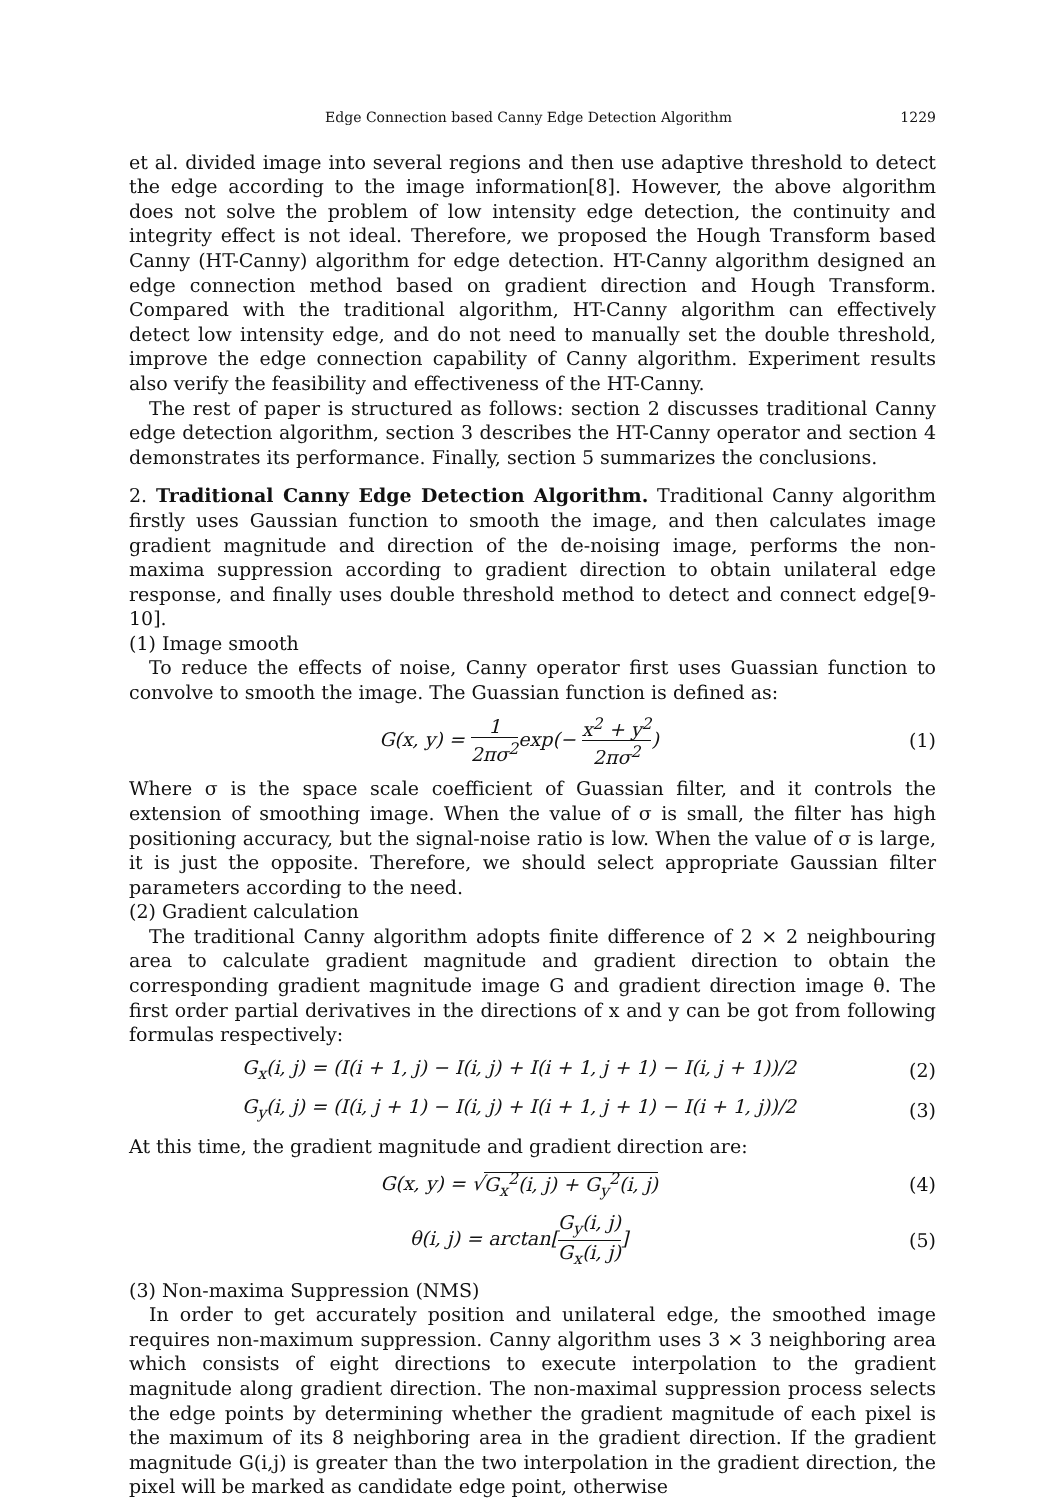Edge Connection based Canny Edge Detection Algorithm 1229
et al. divided image into several regions and then use adaptive threshold to detect the edge according to the image information[8]. However, the above algorithm does not solve the problem of low intensity edge detection, the continuity and integrity effect is not ideal. Therefore, we proposed the Hough Transform based Canny (HT-Canny) algorithm for edge detection. HT-Canny algorithm designed an edge connection method based on gradient direction and Hough Transform. Compared with the traditional algorithm, HT-Canny algorithm can effectively detect low intensity edge, and do not need to manually set the double threshold, improve the edge connection capability of Canny algorithm. Experiment results also verify the feasibility and effectiveness of the HT-Canny.
The rest of paper is structured as follows: section 2 discusses traditional Canny edge detection algorithm, section 3 describes the HT-Canny operator and section 4 demonstrates its performance. Finally, section 5 summarizes the conclusions.
2. Traditional Canny Edge Detection Algorithm. Traditional Canny algorithm firstly uses Gaussian function to smooth the image, and then calculates image gradient magnitude and direction of the de-noising image, performs the non-maxima suppression according to gradient direction to obtain unilateral edge response, and finally uses double threshold method to detect and connect edge[9-10].
(1) Image smooth
To reduce the effects of noise, Canny operator first uses Guassian function to convolve to smooth the image. The Guassian function is defined as:
G(x, y) = 1 2πσ<sup>2</sup>exp(− x<sup>2</sup> + y<sup>2</sup> 2πσ<sup>2</sup>) (1)
Where σ is the space scale coefficient of Guassian filter, and it controls the extension of smoothing image. When the value of σ is small, the filter has high positioning accuracy, but the signal-noise ratio is low. When the value of σ is large, it is just the opposite. Therefore, we should select appropriate Gaussian filter parameters according to the need.
(2) Gradient calculation
The traditional Canny algorithm adopts finite difference of 2 × 2 neighbouring area to calculate gradient magnitude and gradient direction to obtain the corresponding gradient magnitude image G and gradient direction image θ. The first order partial derivatives in the directions of x and y can be got from following formulas respectively:
G<sub>x</sub>(i, j) = (I(i + 1, j) − I(i, j) + I(i + 1, j + 1) − I(i, j + 1))/2 (2)
G<sub>y</sub>(i, j) = (I(i, j + 1) − I(i, j) + I(i + 1, j + 1) − I(i + 1, j))/2 (3)
At this time, the gradient magnitude and gradient direction are:
G(x, y) = √G<sub>x</sub><sup>2</sup>(i, j) + G<sub>y</sub><sup>2</sup>(i, j) (4)
θ(i, j) = arctan[G<sub>y</sub>(i, j) G<sub>x</sub>(i, j)] (5)
(3) Non-maxima Suppression (NMS)
In order to get accurately position and unilateral edge, the smoothed image requires non-maximum suppression. Canny algorithm uses 3 × 3 neighboring area which consists of eight directions to execute interpolation to the gradient magnitude along gradient direction. The non-maximal suppression process selects the edge points by determining whether the gradient magnitude of each pixel is the maximum of its 8 neighboring area in the gradient direction. If the gradient magnitude G(i,j) is greater than the two interpolation in the gradient direction, the pixel will be marked as candidate edge point, otherwise